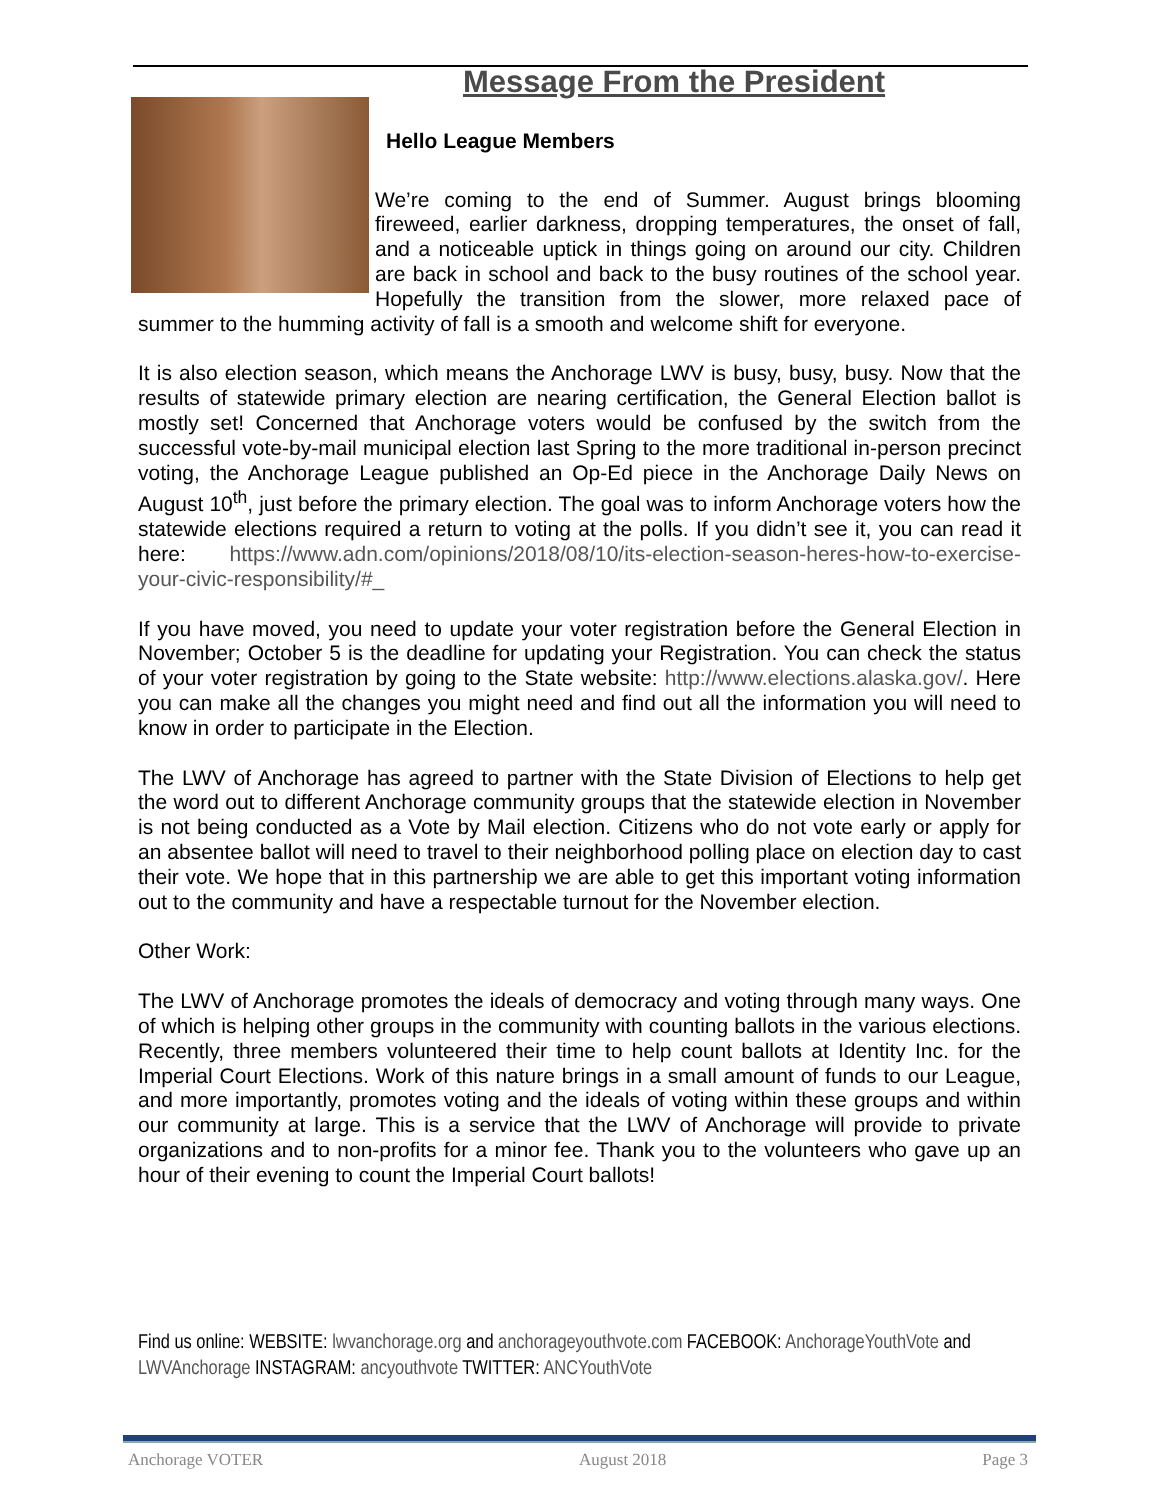Message From the President
Hello League Members
We’re coming to the end of Summer. August brings blooming fireweed, earlier darkness, dropping temperatures, the onset of fall, and a noticeable uptick in things going on around our city. Children are back in school and back to the busy routines of the school year. Hopefully the transition from the slower, more relaxed pace of summer to the humming activity of fall is a smooth and welcome shift for everyone.
It is also election season, which means the Anchorage LWV is busy, busy, busy. Now that the results of statewide primary election are nearing certification, the General Election ballot is mostly set! Concerned that Anchorage voters would be confused by the switch from the successful vote-by-mail municipal election last Spring to the more traditional in-person precinct voting, the Anchorage League published an Op-Ed piece in the Anchorage Daily News on August 10<sup>th</sup>, just before the primary election. The goal was to inform Anchorage voters how the statewide elections required a return to voting at the polls. If you didn’t see it, you can read it here: https://www.adn.com/opinions/2018/08/10/its-election-season-heres-how-to-exercise-your-civic-responsibility/#_
If you have moved, you need to update your voter registration before the General Election in November; October 5 is the deadline for updating your Registration. You can check the status of your voter registration by going to the State website: http://www.elections.alaska.gov/. Here you can make all the changes you might need and find out all the information you will need to know in order to participate in the Election.
The LWV of Anchorage has agreed to partner with the State Division of Elections to help get the word out to different Anchorage community groups that the statewide election in November is not being conducted as a Vote by Mail election. Citizens who do not vote early or apply for an absentee ballot will need to travel to their neighborhood polling place on election day to cast their vote. We hope that in this partnership we are able to get this important voting information out to the community and have a respectable turnout for the November election.
Other Work:
The LWV of Anchorage promotes the ideals of democracy and voting through many ways. One of which is helping other groups in the community with counting ballots in the various elections. Recently, three members volunteered their time to help count ballots at Identity Inc. for the Imperial Court Elections. Work of this nature brings in a small amount of funds to our League, and more importantly, promotes voting and the ideals of voting within these groups and within our community at large. This is a service that the LWV of Anchorage will provide to private organizations and to non-profits for a minor fee. Thank you to the volunteers who gave up an hour of their evening to count the Imperial Court ballots!
Find us online: WEBSITE: lwvanchorage.org and anchorageyouthvote.com FACEBOOK: AnchorageYouthVote and LWVAnchorage INSTAGRAM: ancyouthvote TWITTER: ANCYouthVote
Anchorage VOTER August 2018 Page 3